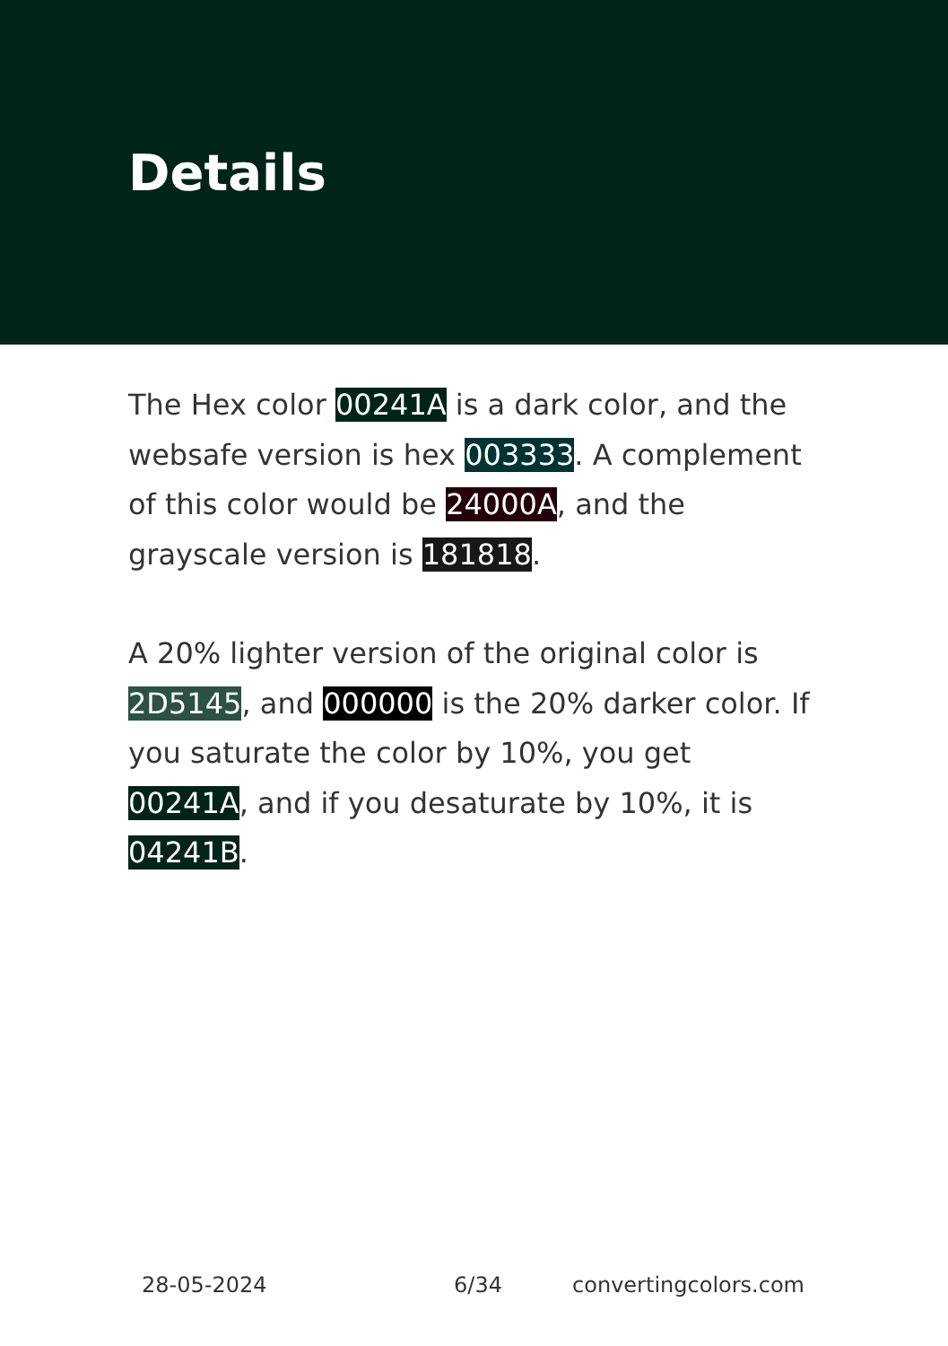Details
The Hex color 00241A is a dark color, and the websafe version is hex 003333. A complement of this color would be 24000A, and the grayscale version is 181818.
A 20% lighter version of the original color is 2D5145, and 000000 is the 20% darker color. If you saturate the color by 10%, you get 00241A, and if you desaturate by 10%, it is 04241B.
28-05-2024 6/34 convertingcolors.com